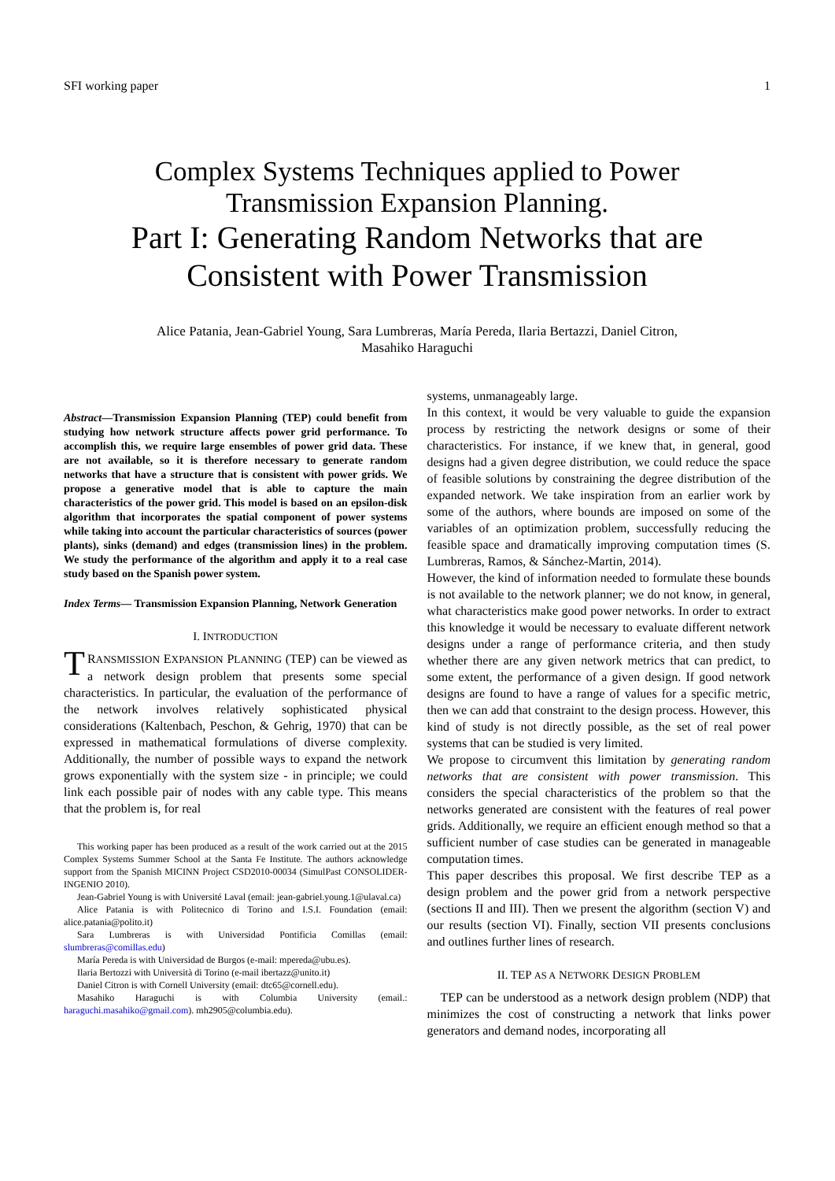SFI working paper 1
Complex Systems Techniques applied to Power
Transmission Expansion Planning.
Part I: Generating Random Networks that are
Consistent with Power Transmission
Alice Patania, Jean-Gabriel Young, Sara Lumbreras, María Pereda, Ilaria Bertazzi, Daniel Citron,
Masahiko Haraguchi
Abstract—Transmission Expansion Planning (TEP) could benefit from studying how network structure affects power grid performance. To accomplish this, we require large ensembles of power grid data. These are not available, so it is therefore necessary to generate random networks that have a structure that is consistent with power grids. We propose a generative model that is able to capture the main characteristics of the power grid. This model is based on an epsilon-disk algorithm that incorporates the spatial component of power systems while taking into account the particular characteristics of sources (power plants), sinks (demand) and edges (transmission lines) in the problem. We study the performance of the algorithm and apply it to a real case study based on the Spanish power system.
Index Terms— Transmission Expansion Planning, Network Generation
I. INTRODUCTION
TRANSMISSION EXPANSION PLANNING (TEP) can be viewed as a network design problem that presents some special characteristics. In particular, the evaluation of the performance of the network involves relatively sophisticated physical considerations (Kaltenbach, Peschon, & Gehrig, 1970) that can be expressed in mathematical formulations of diverse complexity. Additionally, the number of possible ways to expand the network grows exponentially with the system size - in principle; we could link each possible pair of nodes with any cable type. This means that the problem is, for real
This working paper has been produced as a result of the work carried out at the 2015 Complex Systems Summer School at the Santa Fe Institute. The authors acknowledge support from the Spanish MICINN Project CSD2010-00034 (SimulPast CONSOLIDER-INGENIO 2010).
Jean-Gabriel Young is with Université Laval (email: jean-gabriel.young.1@ulaval.ca)
Alice Patania is with Politecnico di Torino and I.S.I. Foundation (email: alice.patania@polito.it)
Sara Lumbreras is with Universidad Pontificia Comillas (email: slumbreras@comillas.edu)
María Pereda is with Universidad de Burgos (e-mail: mpereda@ubu.es).
Ilaria Bertozzi with Università di Torino (e-mail ibertazz@unito.it)
Daniel Citron is with Cornell University (email: dtc65@cornell.edu).
Masahiko Haraguchi is with Columbia University (email.: haraguchi.masahiko@gmail.com). mh2905@columbia.edu).
systems, unmanageably large.
In this context, it would be very valuable to guide the expansion process by restricting the network designs or some of their characteristics. For instance, if we knew that, in general, good designs had a given degree distribution, we could reduce the space of feasible solutions by constraining the degree distribution of the expanded network. We take inspiration from an earlier work by some of the authors, where bounds are imposed on some of the variables of an optimization problem, successfully reducing the feasible space and dramatically improving computation times (S. Lumbreras, Ramos, & Sánchez-Martin, 2014).
However, the kind of information needed to formulate these bounds is not available to the network planner; we do not know, in general, what characteristics make good power networks. In order to extract this knowledge it would be necessary to evaluate different network designs under a range of performance criteria, and then study whether there are any given network metrics that can predict, to some extent, the performance of a given design. If good network designs are found to have a range of values for a specific metric, then we can add that constraint to the design process. However, this kind of study is not directly possible, as the set of real power systems that can be studied is very limited.
We propose to circumvent this limitation by generating random networks that are consistent with power transmission. This considers the special characteristics of the problem so that the networks generated are consistent with the features of real power grids. Additionally, we require an efficient enough method so that a sufficient number of case studies can be generated in manageable computation times.
This paper describes this proposal. We first describe TEP as a design problem and the power grid from a network perspective (sections II and III). Then we present the algorithm (section V) and our results (section VI). Finally, section VII presents conclusions and outlines further lines of research.
II. TEP AS A NETWORK DESIGN PROBLEM
TEP can be understood as a network design problem (NDP) that minimizes the cost of constructing a network that links power generators and demand nodes, incorporating all